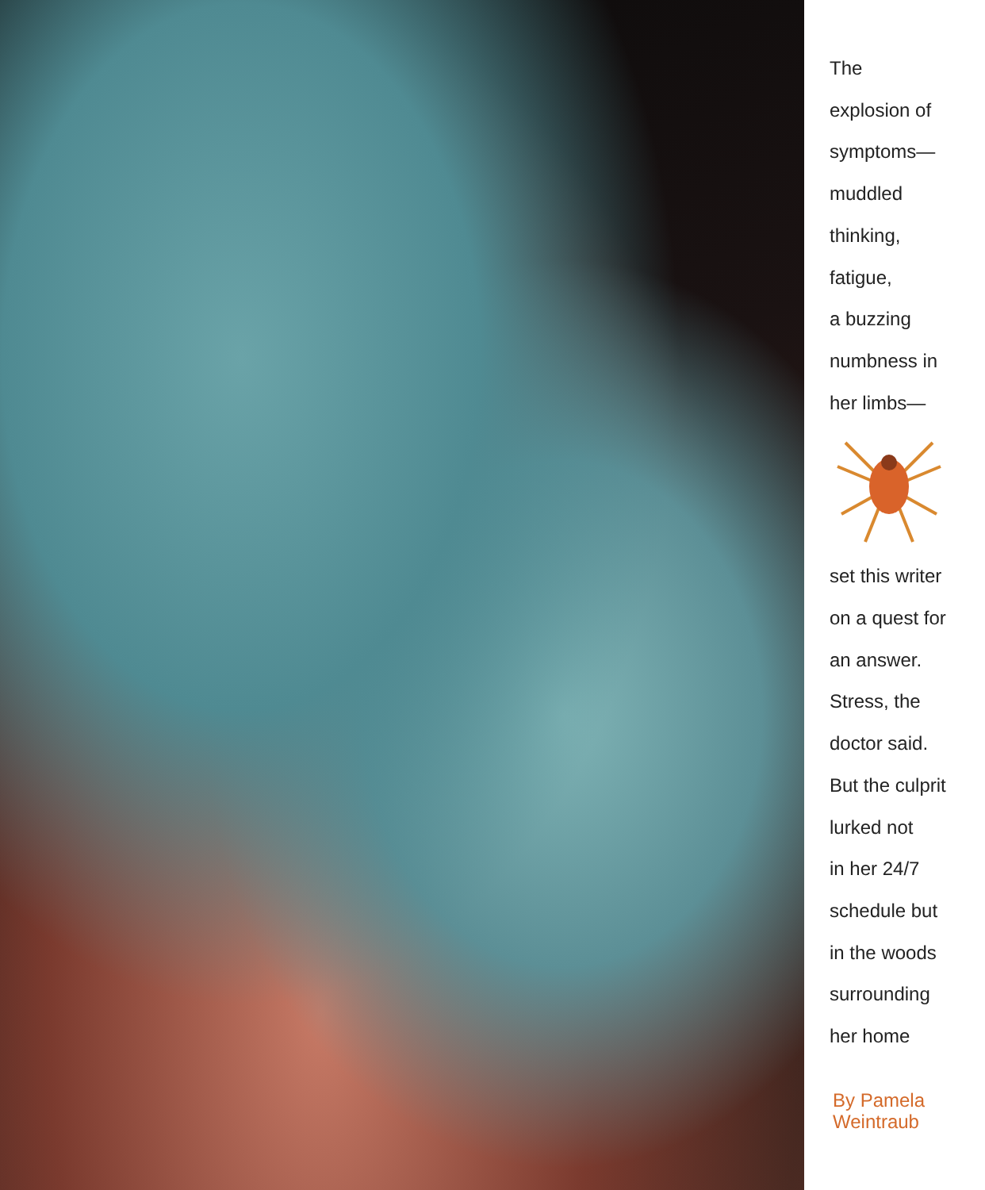The
explosion of
symptoms—
muddled
thinking,
fatigue,
a buzzing
numbness in
her limbs—
set this writer
on a quest for
an answer.
Stress, the
doctor said.
But the culprit
lurked not
in her 24/7
schedule but
in the woods
surrounding
her home
By Pamela
Weintraub